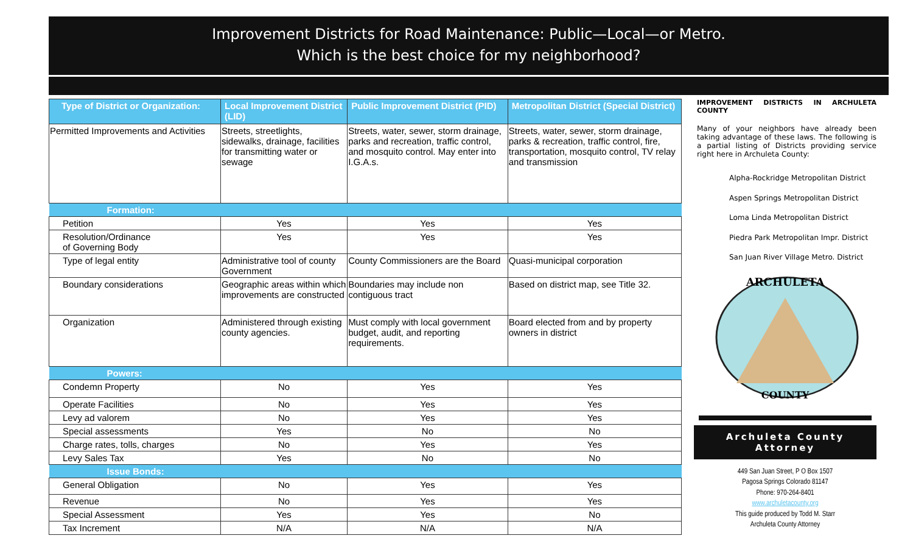Improvement Districts for Road Maintenance: Public—Local—or Metro.
Which is the best choice for my neighborhood?
| Type of District or Organization: | Local Improvement District (LID) | Public Improvement District (PID) | Metropolitan District (Special District) |
| --- | --- | --- | --- |
| Permitted Improvements and Activities | Streets, streetlights, sidewalks, drainage, facilities for transmitting water or sewage | Streets, water, sewer, storm drainage, parks and recreation, traffic control, and mosquito control. May enter into I.G.A.s. | Streets, water, sewer, storm drainage, parks & recreation, traffic control, fire, transportation, mosquito control, TV relay and transmission |
| Formation: | | | |
| Petition | Yes | Yes | Yes |
| Resolution/Ordinance of Governing Body | Yes | Yes | Yes |
| Type of legal entity | Administrative tool of county Government | County Commissioners are the Board | Quasi-municipal corporation |
| Boundary considerations | Geographic areas within which improvements are constructed | Boundaries may include non contiguous tract | Based on district map, see Title 32. |
| Organization | Administered through existing county agencies. | Must comply with local government budget, audit, and reporting requirements. | Board elected from and by property owners in district |
| Powers: | | | |
| Condemn Property | No | Yes | Yes |
| Operate Facilities | No | Yes | Yes |
| Levy ad valorem | No | Yes | Yes |
| Special assessments | Yes | No | No |
| Charge rates, tolls, charges | No | Yes | Yes |
| Levy Sales Tax | Yes | No | No |
| Issue Bonds: | | | |
| General Obligation | No | Yes | Yes |
| Revenue | No | Yes | Yes |
| Special Assessment | Yes | Yes | No |
| Tax Increment | N/A | N/A | N/A |
IMPROVEMENT DISTRICTS IN ARCHULETA COUNTY
Many of your neighbors have already been taking advantage of these laws. The following is a partial listing of Districts providing service right here in Archuleta County:
Alpha-Rockridge Metropolitan District
Aspen Springs Metropolitan District
Loma Linda Metropolitan District
Piedra Park Metropolitan Impr. District
San Juan River Village Metro. District
ARCHULETA
COUNTY
Archuleta County Attorney
449 San Juan Street, P O Box 1507
Pagosa Springs Colorado 81147
Phone: 970-264-8401
www.archuletacounty.org
This guide produced by Todd M. Starr
Archuleta County Attorney